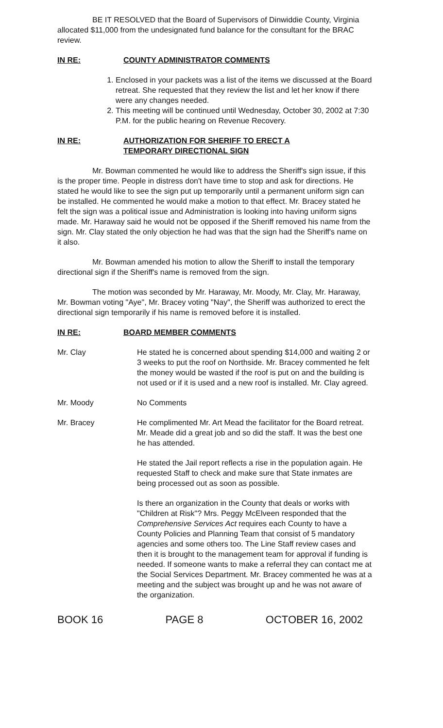BE IT RESOLVED that the Board of Supervisors of Dinwiddie County, Virginia allocated $11,000 from the undesignated fund balance for the consultant for the BRAC review.
IN RE: COUNTY ADMINISTRATOR COMMENTS
1. Enclosed in your packets was a list of the items we discussed at the Board retreat. She requested that they review the list and let her know if there were any changes needed.
2. This meeting will be continued until Wednesday, October 30, 2002 at 7:30 P.M. for the public hearing on Revenue Recovery.
IN RE: AUTHORIZATION FOR SHERIFF TO ERECT A
TEMPORARY DIRECTIONAL SIGN
Mr. Bowman commented he would like to address the Sheriff's sign issue, if this is the proper time. People in distress don't have time to stop and ask for directions. He stated he would like to see the sign put up temporarily until a permanent uniform sign can be installed. He commented he would make a motion to that effect. Mr. Bracey stated he felt the sign was a political issue and Administration is looking into having uniform signs made. Mr. Haraway said he would not be opposed if the Sheriff removed his name from the sign. Mr. Clay stated the only objection he had was that the sign had the Sheriff's name on it also.
Mr. Bowman amended his motion to allow the Sheriff to install the temporary directional sign if the Sheriff's name is removed from the sign.
The motion was seconded by Mr. Haraway, Mr. Moody, Mr. Clay, Mr. Haraway, Mr. Bowman voting "Aye", Mr. Bracey voting "Nay", the Sheriff was authorized to erect the directional sign temporarily if his name is removed before it is installed.
IN RE: BOARD MEMBER COMMENTS
Mr. Clay He stated he is concerned about spending $14,000 and waiting 2 or 3 weeks to put the roof on Northside. Mr. Bracey commented he felt the money would be wasted if the roof is put on and the building is not used or if it is used and a new roof is installed. Mr. Clay agreed.
Mr. Moody No Comments
Mr. Bracey He complimented Mr. Art Mead the facilitator for the Board retreat. Mr. Meade did a great job and so did the staff. It was the best one he has attended.
He stated the Jail report reflects a rise in the population again. He requested Staff to check and make sure that State inmates are being processed out as soon as possible.
Is there an organization in the County that deals or works with "Children at Risk"? Mrs. Peggy McElveen responded that the Comprehensive Services Act requires each County to have a County Policies and Planning Team that consist of 5 mandatory agencies and some others too. The Line Staff review cases and then it is brought to the management team for approval if funding is needed. If someone wants to make a referral they can contact me at the Social Services Department. Mr. Bracey commented he was at a meeting and the subject was brought up and he was not aware of the organization.
BOOK 16 PAGE 8 OCTOBER 16, 2002